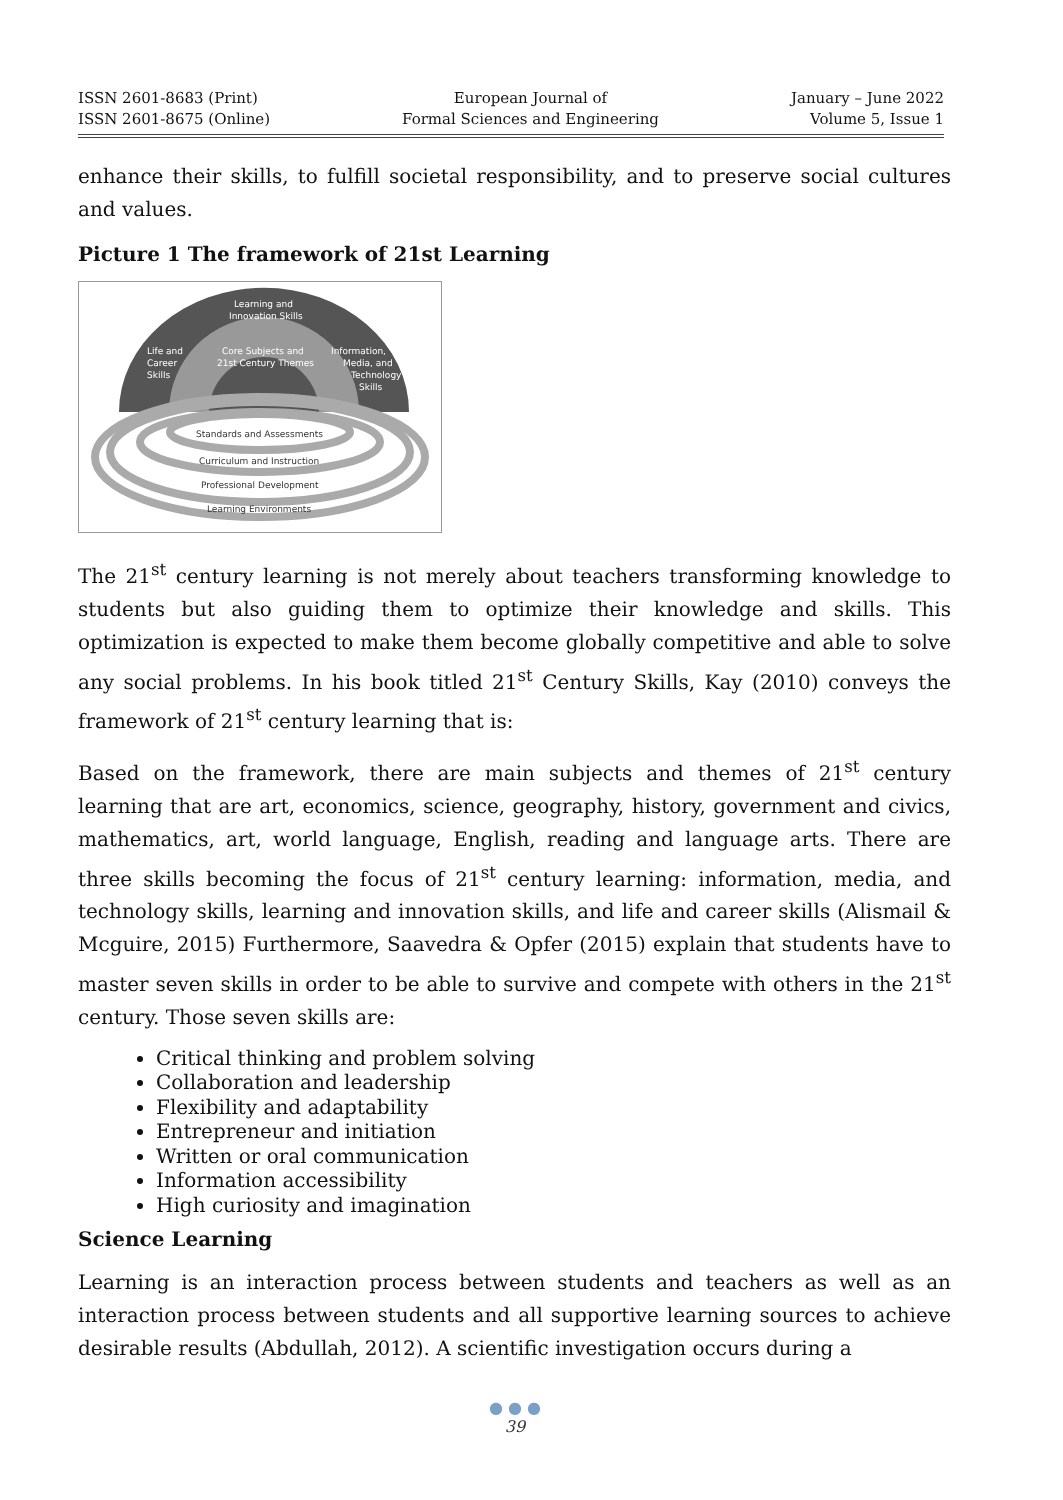ISSN 2601-8683 (Print)
ISSN 2601-8675 (Online)
European Journal of
Formal Sciences and Engineering
January – June 2022
Volume 5, Issue 1
enhance their skills, to fulfill societal responsibility, and to preserve social cultures and values.
Picture 1 The framework of 21st Learning
Learning and
Innovation Skills
Life and
Career
Skills
Core Subjects and
21st Century Themes
Information,
Media, and
Technology
Skills
Standards and Assessments
Curriculum and Instruction
Professional Development
Learning Environments
The 21<sup>st</sup> century learning is not merely about teachers transforming knowledge to students but also guiding them to optimize their knowledge and skills. This optimization is expected to make them become globally competitive and able to solve any social problems. In his book titled 21<sup>st</sup> Century Skills, Kay (2010) conveys the framework of 21<sup>st</sup> century learning that is:
Based on the framework, there are main subjects and themes of 21<sup>st</sup> century learning that are art, economics, science, geography, history, government and civics, mathematics, art, world language, English, reading and language arts. There are three skills becoming the focus of 21<sup>st</sup> century learning: information, media, and technology skills, learning and innovation skills, and life and career skills (Alismail & Mcguire, 2015) Furthermore, Saavedra & Opfer (2015) explain that students have to master seven skills in order to be able to survive and compete with others in the 21<sup>st</sup> century. Those seven skills are:
Critical thinking and problem solving
Collaboration and leadership
Flexibility and adaptability
Entrepreneur and initiation
Written or oral communication
Information accessibility
High curiosity and imagination
Science Learning
Learning is an interaction process between students and teachers as well as an interaction process between students and all supportive learning sources to achieve desirable results (Abdullah, 2012). A scientific investigation occurs during a
● ● ●
39